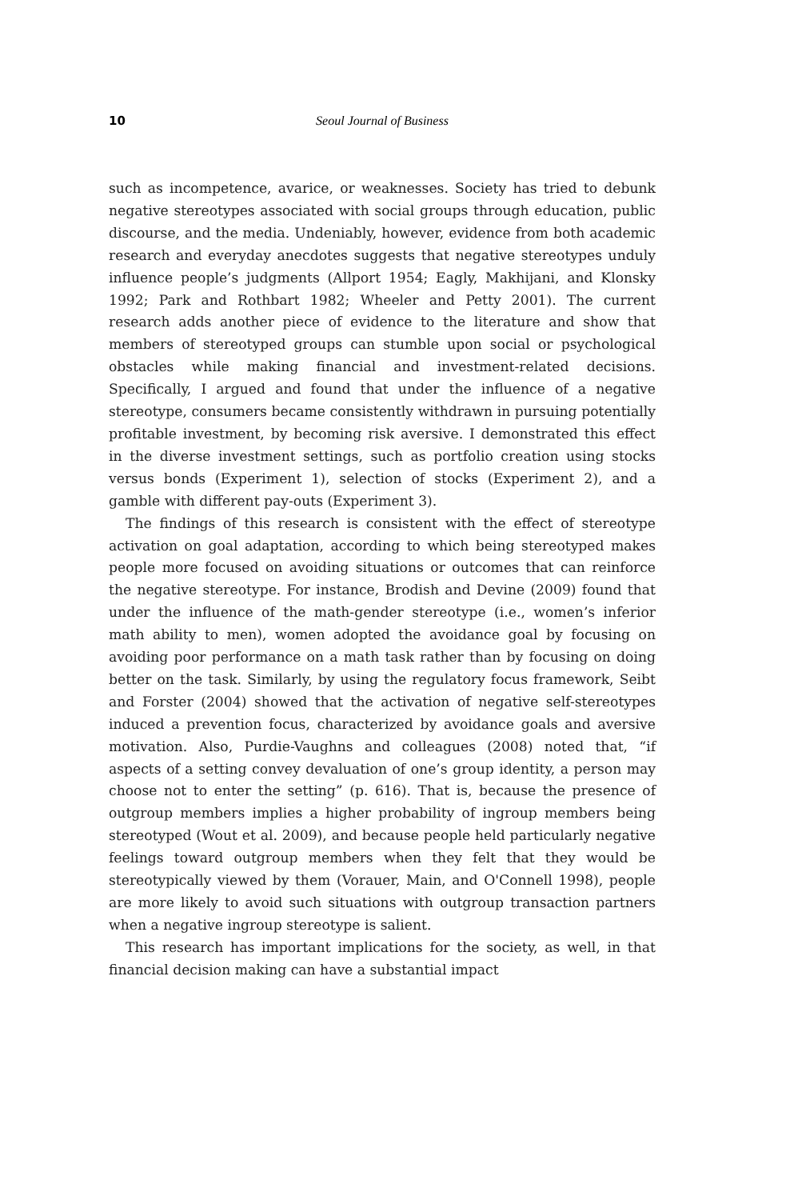10 Seoul Journal of Business
such as incompetence, avarice, or weaknesses. Society has tried to debunk negative stereotypes associated with social groups through education, public discourse, and the media. Undeniably, however, evidence from both academic research and everyday anecdotes suggests that negative stereotypes unduly influence people’s judgments (Allport 1954; Eagly, Makhijani, and Klonsky 1992; Park and Rothbart 1982; Wheeler and Petty 2001). The current research adds another piece of evidence to the literature and show that members of stereotyped groups can stumble upon social or psychological obstacles while making financial and investment-related decisions. Specifically, I argued and found that under the influence of a negative stereotype, consumers became consistently withdrawn in pursuing potentially profitable investment, by becoming risk aversive. I demonstrated this effect in the diverse investment settings, such as portfolio creation using stocks versus bonds (Experiment 1), selection of stocks (Experiment 2), and a gamble with different pay-outs (Experiment 3).
The findings of this research is consistent with the effect of stereotype activation on goal adaptation, according to which being stereotyped makes people more focused on avoiding situations or outcomes that can reinforce the negative stereotype. For instance, Brodish and Devine (2009) found that under the influence of the math-gender stereotype (i.e., women’s inferior math ability to men), women adopted the avoidance goal by focusing on avoiding poor performance on a math task rather than by focusing on doing better on the task. Similarly, by using the regulatory focus framework, Seibt and Forster (2004) showed that the activation of negative self-stereotypes induced a prevention focus, characterized by avoidance goals and aversive motivation. Also, Purdie-Vaughns and colleagues (2008) noted that, “if aspects of a setting convey devaluation of one’s group identity, a person may choose not to enter the setting” (p. 616). That is, because the presence of outgroup members implies a higher probability of ingroup members being stereotyped (Wout et al. 2009), and because people held particularly negative feelings toward outgroup members when they felt that they would be stereotypically viewed by them (Vorauer, Main, and O'Connell 1998), people are more likely to avoid such situations with outgroup transaction partners when a negative ingroup stereotype is salient.
This research has important implications for the society, as well, in that financial decision making can have a substantial impact